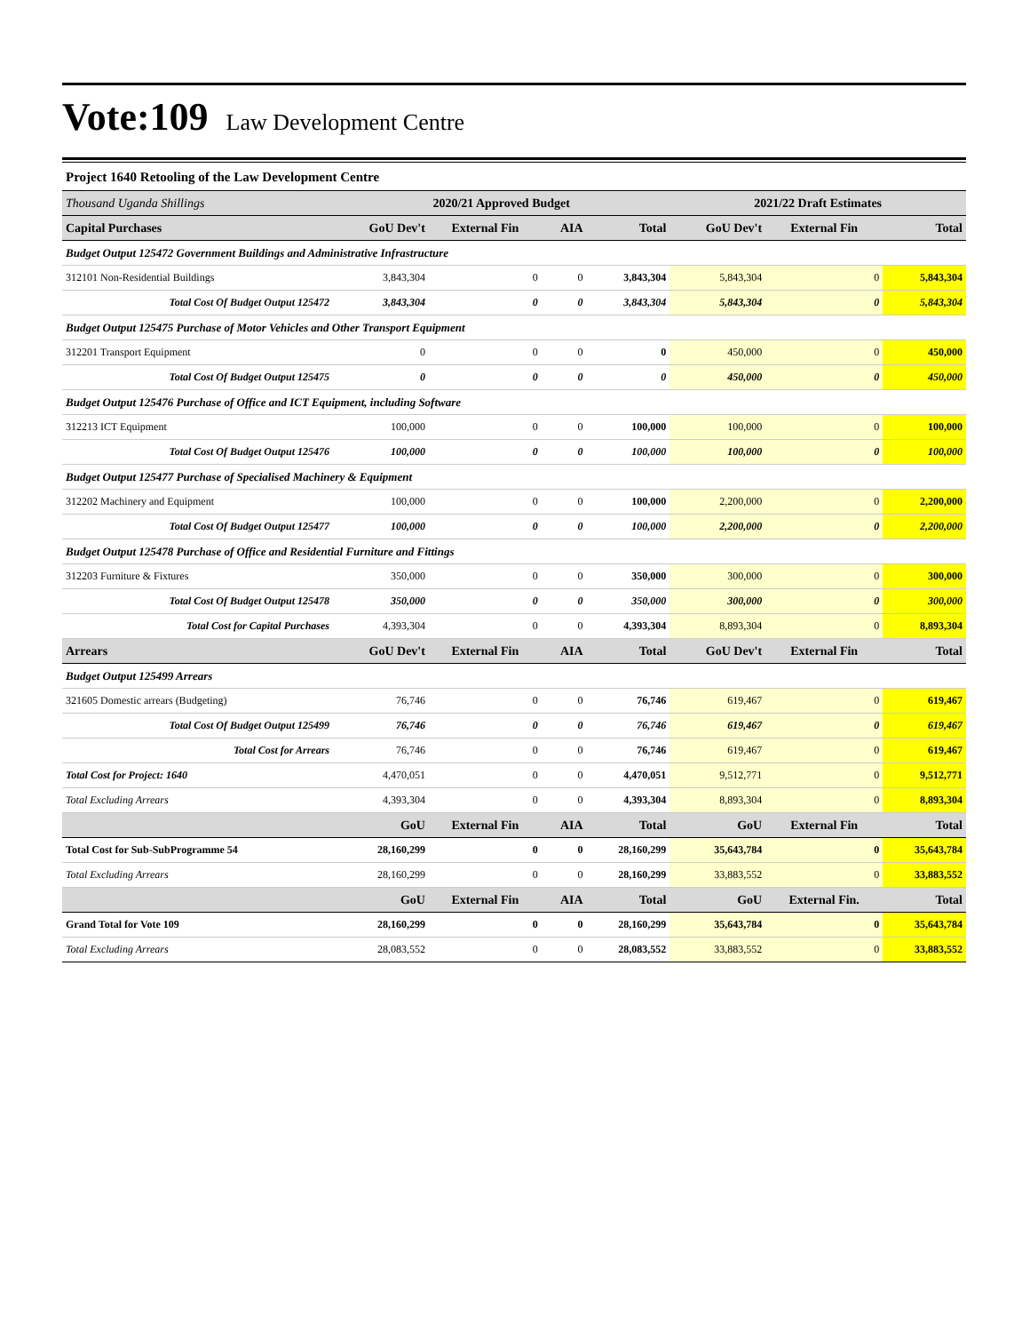Vote:109 Law Development Centre
Project 1640 Retooling of the Law Development Centre
| Thousand Uganda Shillings | 2020/21 Approved Budget | | | | 2021/22 Draft Estimates | | |
| --- | --- | --- | --- | --- | --- | --- | --- |
| Capital Purchases | GoU Dev't | External Fin | AIA | Total | GoU Dev't | External Fin | Total |
| Budget Output 125472 Government Buildings and Administrative Infrastructure | | | | | | | |
| 312101 Non-Residential Buildings | 3,843,304 | 0 | 0 | 3,843,304 | 5,843,304 | 0 | 5,843,304 |
| Total Cost Of Budget Output 125472 | 3,843,304 | 0 | 0 | 3,843,304 | 5,843,304 | 0 | 5,843,304 |
| Budget Output 125475 Purchase of Motor Vehicles and Other Transport Equipment | | | | | | | |
| 312201 Transport Equipment | 0 | 0 | 0 | 0 | 450,000 | 0 | 450,000 |
| Total Cost Of Budget Output 125475 | 0 | 0 | 0 | 0 | 450,000 | 0 | 450,000 |
| Budget Output 125476 Purchase of Office and ICT Equipment, including Software | | | | | | | |
| 312213 ICT Equipment | 100,000 | 0 | 0 | 100,000 | 100,000 | 0 | 100,000 |
| Total Cost Of Budget Output 125476 | 100,000 | 0 | 0 | 100,000 | 100,000 | 0 | 100,000 |
| Budget Output 125477 Purchase of Specialised Machinery & Equipment | | | | | | | |
| 312202 Machinery and Equipment | 100,000 | 0 | 0 | 100,000 | 2,200,000 | 0 | 2,200,000 |
| Total Cost Of Budget Output 125477 | 100,000 | 0 | 0 | 100,000 | 2,200,000 | 0 | 2,200,000 |
| Budget Output 125478 Purchase of Office and Residential Furniture and Fittings | | | | | | | |
| 312203 Furniture & Fixtures | 350,000 | 0 | 0 | 350,000 | 300,000 | 0 | 300,000 |
| Total Cost Of Budget Output 125478 | 350,000 | 0 | 0 | 350,000 | 300,000 | 0 | 300,000 |
| Total Cost for Capital Purchases | 4,393,304 | 0 | 0 | 4,393,304 | 8,893,304 | 0 | 8,893,304 |
| Arrears | GoU Dev't | External Fin | AIA | Total | GoU Dev't | External Fin | Total |
| Budget Output 125499 Arrears | | | | | | | |
| 321605 Domestic arrears (Budgeting) | 76,746 | 0 | 0 | 76,746 | 619,467 | 0 | 619,467 |
| Total Cost Of Budget Output 125499 | 76,746 | 0 | 0 | 76,746 | 619,467 | 0 | 619,467 |
| Total Cost for Arrears | 76,746 | 0 | 0 | 76,746 | 619,467 | 0 | 619,467 |
| Total Cost for Project: 1640 | 4,470,051 | 0 | 0 | 4,470,051 | 9,512,771 | 0 | 9,512,771 |
| Total Excluding Arrears | 4,393,304 | 0 | 0 | 4,393,304 | 8,893,304 | 0 | 8,893,304 |
| | GoU | External Fin | AIA | Total | GoU | External Fin | Total |
| Total Cost for Sub-SubProgramme 54 | 28,160,299 | 0 | 0 | 28,160,299 | 35,643,784 | 0 | 35,643,784 |
| Total Excluding Arrears | 28,160,299 | 0 | 0 | 28,160,299 | 33,883,552 | 0 | 33,883,552 |
| | GoU | External Fin | AIA | Total | GoU | External Fin. | Total |
| Grand Total for Vote 109 | 28,160,299 | 0 | 0 | 28,160,299 | 35,643,784 | 0 | 35,643,784 |
| Total Excluding Arrears | 28,083,552 | 0 | 0 | 28,083,552 | 33,883,552 | 0 | 33,883,552 |